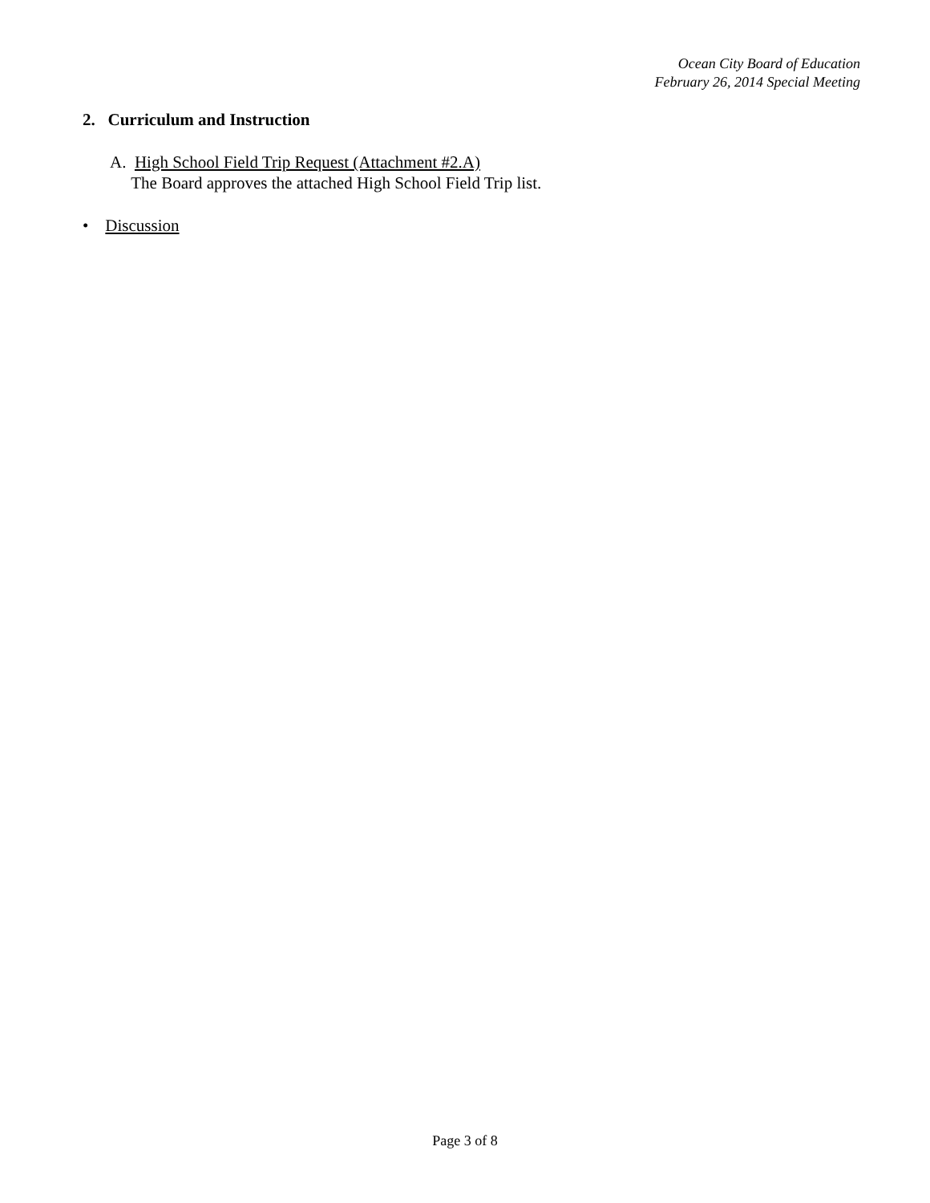Ocean City Board of Education
February 26, 2014 Special Meeting
2. Curriculum and Instruction
A. High School Field Trip Request (Attachment #2.A)
The Board approves the attached High School Field Trip list.
• Discussion
Page 3 of 8